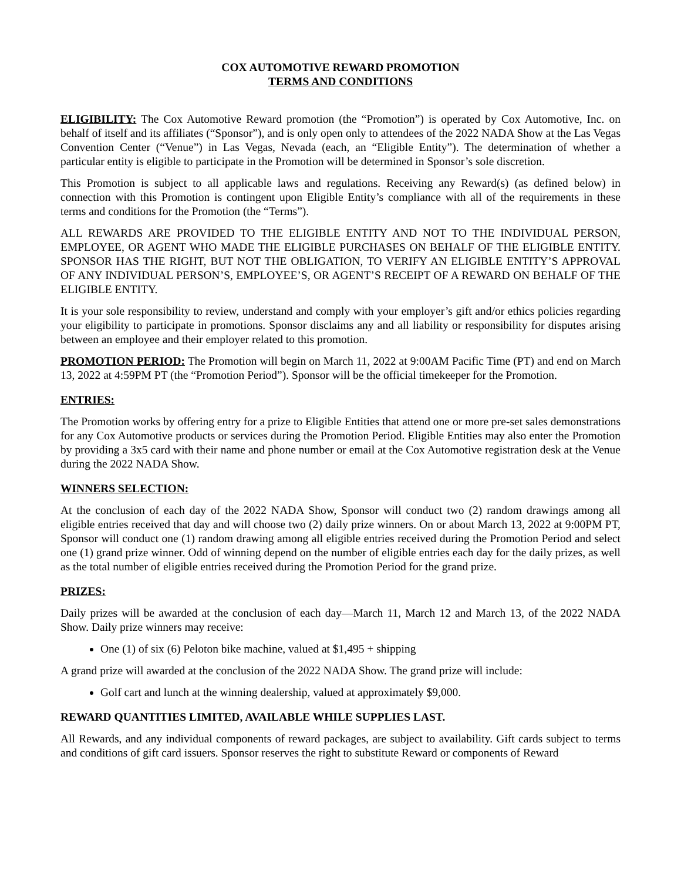COX AUTOMOTIVE REWARD PROMOTION
TERMS AND CONDITIONS
ELIGIBILITY: The Cox Automotive Reward promotion (the “Promotion”) is operated by Cox Automotive, Inc. on behalf of itself and its affiliates (“Sponsor”), and is only open only to attendees of the 2022 NADA Show at the Las Vegas Convention Center (“Venue”) in Las Vegas, Nevada (each, an “Eligible Entity”). The determination of whether a particular entity is eligible to participate in the Promotion will be determined in Sponsor’s sole discretion.
This Promotion is subject to all applicable laws and regulations. Receiving any Reward(s) (as defined below) in connection with this Promotion is contingent upon Eligible Entity’s compliance with all of the requirements in these terms and conditions for the Promotion (the “Terms”).
ALL REWARDS ARE PROVIDED TO THE ELIGIBLE ENTITY AND NOT TO THE INDIVIDUAL PERSON, EMPLOYEE, OR AGENT WHO MADE THE ELIGIBLE PURCHASES ON BEHALF OF THE ELIGIBLE ENTITY. SPONSOR HAS THE RIGHT, BUT NOT THE OBLIGATION, TO VERIFY AN ELIGIBLE ENTITY’S APPROVAL OF ANY INDIVIDUAL PERSON’S, EMPLOYEE’S, OR AGENT’S RECEIPT OF A REWARD ON BEHALF OF THE ELIGIBLE ENTITY.
It is your sole responsibility to review, understand and comply with your employer’s gift and/or ethics policies regarding your eligibility to participate in promotions. Sponsor disclaims any and all liability or responsibility for disputes arising between an employee and their employer related to this promotion.
PROMOTION PERIOD: The Promotion will begin on March 11, 2022 at 9:00AM Pacific Time (PT) and end on March 13, 2022 at 4:59PM PT (the “Promotion Period”). Sponsor will be the official timekeeper for the Promotion.
ENTRIES:
The Promotion works by offering entry for a prize to Eligible Entities that attend one or more pre-set sales demonstrations for any Cox Automotive products or services during the Promotion Period. Eligible Entities may also enter the Promotion by providing a 3x5 card with their name and phone number or email at the Cox Automotive registration desk at the Venue during the 2022 NADA Show.
WINNERS SELECTION:
At the conclusion of each day of the 2022 NADA Show, Sponsor will conduct two (2) random drawings among all eligible entries received that day and will choose two (2) daily prize winners. On or about March 13, 2022 at 9:00PM PT, Sponsor will conduct one (1) random drawing among all eligible entries received during the Promotion Period and select one (1) grand prize winner. Odd of winning depend on the number of eligible entries each day for the daily prizes, as well as the total number of eligible entries received during the Promotion Period for the grand prize.
PRIZES:
Daily prizes will be awarded at the conclusion of each day—March 11, March 12 and March 13, of the 2022 NADA Show. Daily prize winners may receive:
One (1) of six (6) Peloton bike machine, valued at $1,495 + shipping
A grand prize will awarded at the conclusion of the 2022 NADA Show. The grand prize will include:
Golf cart and lunch at the winning dealership, valued at approximately $9,000.
REWARD QUANTITIES LIMITED, AVAILABLE WHILE SUPPLIES LAST.
All Rewards, and any individual components of reward packages, are subject to availability. Gift cards subject to terms and conditions of gift card issuers. Sponsor reserves the right to substitute Reward or components of Reward